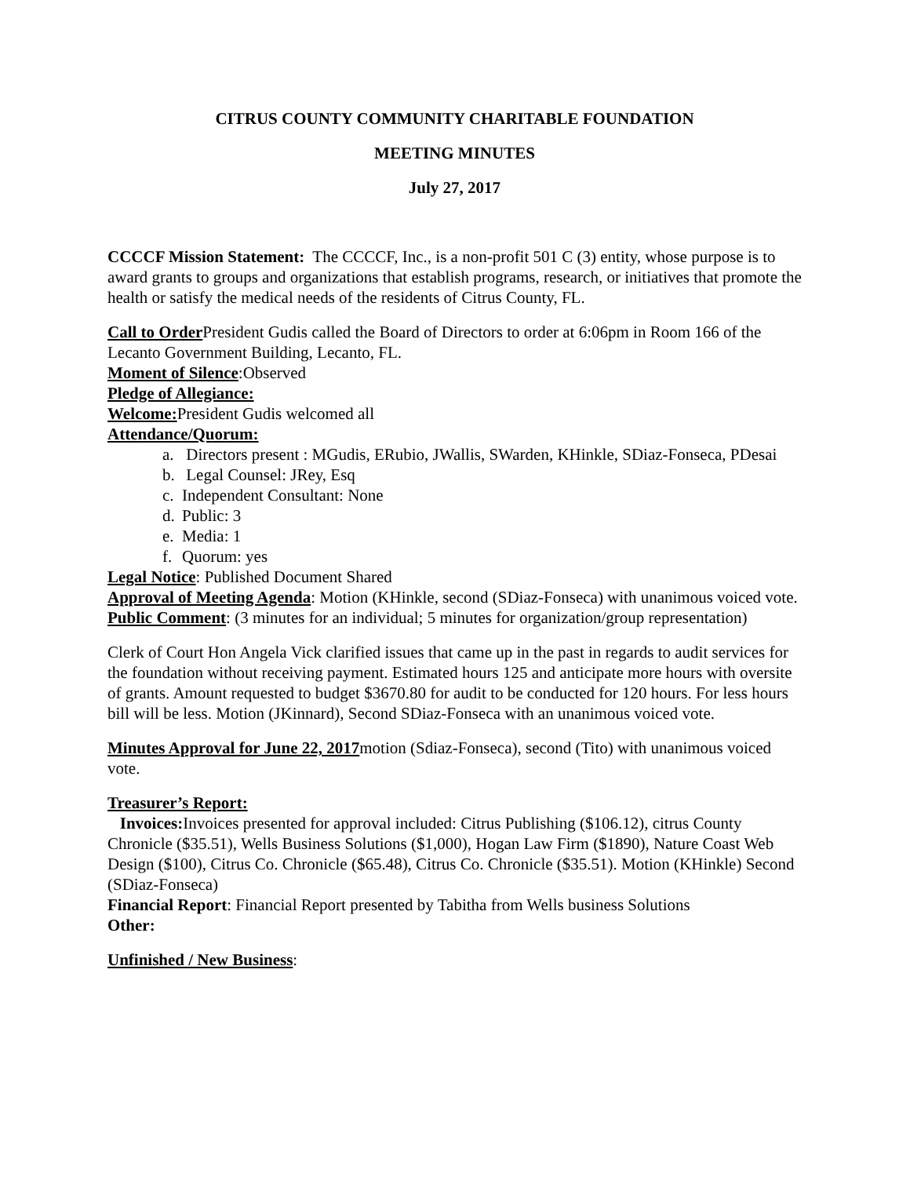CITRUS COUNTY COMMUNITY CHARITABLE FOUNDATION
MEETING MINUTES
July 27, 2017
CCCCF Mission Statement: The CCCCF, Inc., is a non-profit 501 C (3) entity, whose purpose is to award grants to groups and organizations that establish programs, research, or initiatives that promote the health or satisfy the medical needs of the residents of Citrus County, FL.
Call to Order President Gudis called the Board of Directors to order at 6:06pm in Room 166 of the Lecanto Government Building, Lecanto, FL.
Moment of Silence:Observed
Pledge of Allegiance:
Welcome: President Gudis welcomed all
Attendance/Quorum:
a. Directors present : MGudis, ERubio, JWallis, SWarden, KHinkle, SDiaz-Fonseca, PDesai
b. Legal Counsel: JRey, Esq
c. Independent Consultant: None
d. Public: 3
e. Media: 1
f. Quorum: yes
Legal Notice: Published Document Shared
Approval of Meeting Agenda: Motion (KHinkle, second (SDiaz-Fonseca) with unanimous voiced vote.
Public Comment: (3 minutes for an individual; 5 minutes for organization/group representation)
Clerk of Court Hon Angela Vick clarified issues that came up in the past in regards to audit services for the foundation without receiving payment. Estimated hours 125 and anticipate more hours with oversite of grants. Amount requested to budget $3670.80 for audit to be conducted for 120 hours. For less hours bill will be less. Motion (JKinnard), Second SDiaz-Fonseca with an unanimous voiced vote.
Minutes Approval for June 22, 2017motion (Sdiaz-Fonseca), second (Tito) with unanimous voiced vote.
Treasurer’s Report:
Invoices: Invoices presented for approval included: Citrus Publishing ($106.12), citrus County Chronicle ($35.51), Wells Business Solutions ($1,000), Hogan Law Firm ($1890), Nature Coast Web Design ($100), Citrus Co. Chronicle ($65.48), Citrus Co. Chronicle ($35.51). Motion (KHinkle) Second (SDiaz-Fonseca)
Financial Report: Financial Report presented by Tabitha from Wells business Solutions
Other:
Unfinished / New Business: